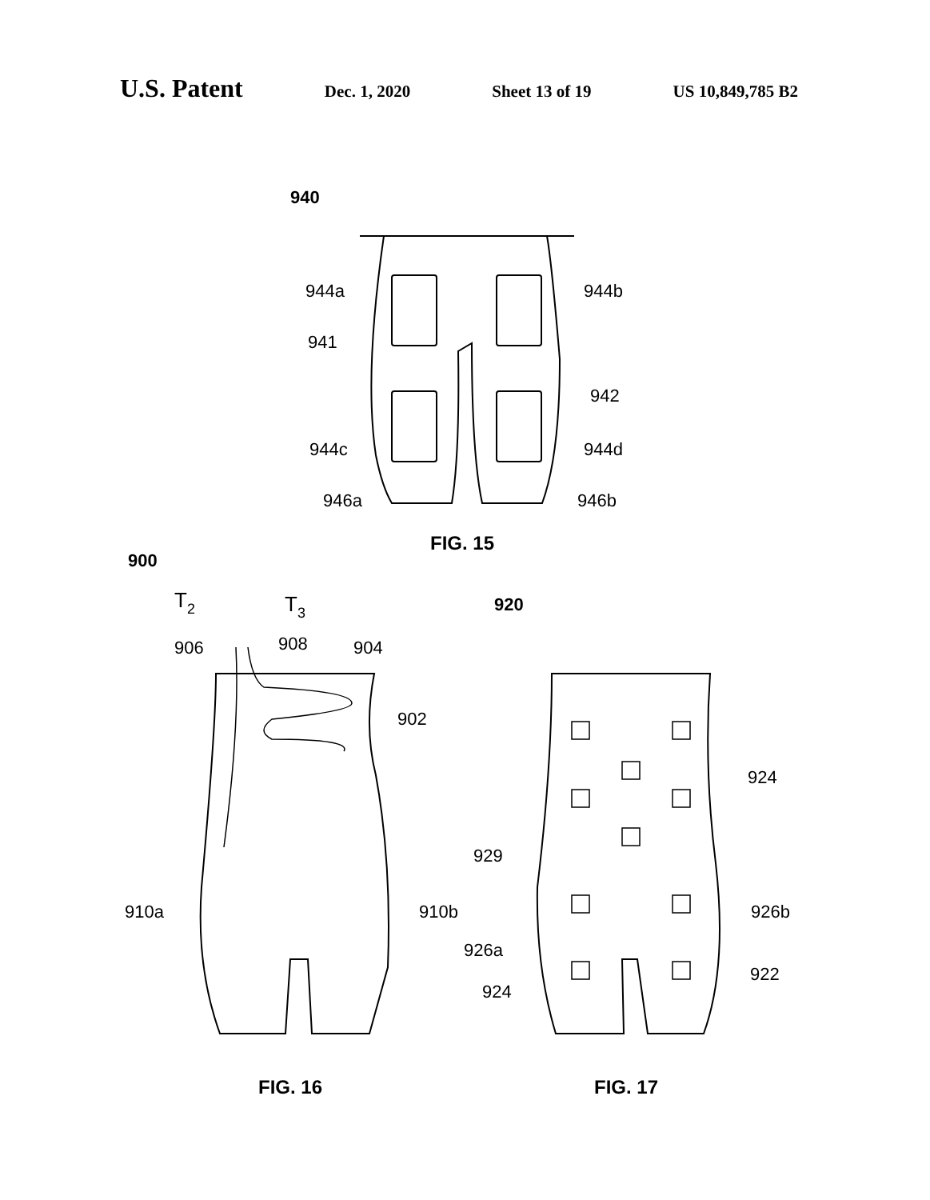U.S. Patent
Dec. 1, 2020 Sheet 13 of 19 US 10,849,785 B2
940
944a
944b
941
942
944c
944d
946a
946b
FIG. 15
900
T2
T3
906
908
904
902
910a
910b
920
924
929
926b
926a
922
924
FIG. 16
FIG. 17